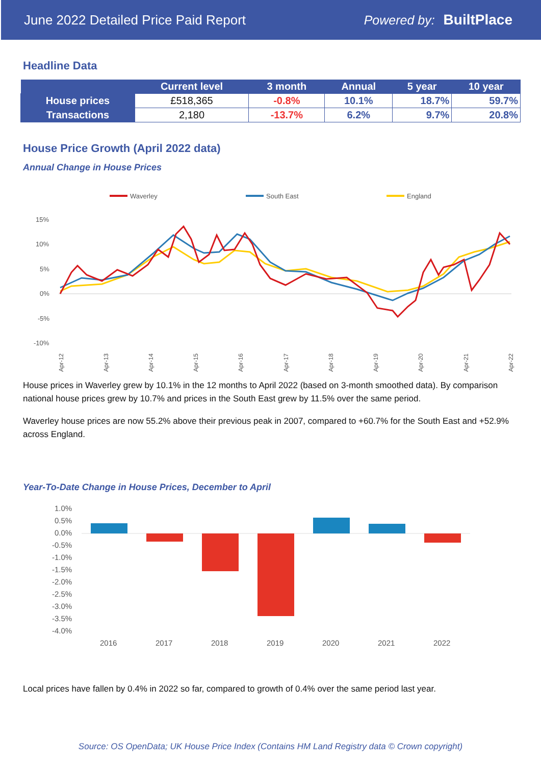June 2022 Detailed Price Paid Report Powered by: BuiltPlace
Headline Data
| | Current level | 3 month | Annual | 5 year | 10 year |
| --- | --- | --- | --- | --- | --- |
| House prices | £518,365 | -0.8% | 10.1% | 18.7% | 59.7% |
| Transactions | 2,180 | -13.7% | 6.2% | 9.7% | 20.8% |
House Price Growth (April 2022 data)
Annual Change in House Prices
Waverley
South East
England
15%
10%
5%
0%
-5%
-10%
Apr-12
Apr-13
Apr-14
Apr-15
Apr-16
Apr-17
Apr-18
Apr-19
Apr-20
Apr-21
Apr-22
House prices in Waverley grew by 10.1% in the 12 months to April 2022 (based on 3-month smoothed data). By comparison national house prices grew by 10.7% and prices in the South East grew by 11.5% over the same period.
Waverley house prices are now 55.2% above their previous peak in 2007, compared to +60.7% for the South East and +52.9% across England.
Year-To-Date Change in House Prices, December to April
1.0%
0.5%
0.0%
-0.5%
-1.0%
-1.5%
-2.0%
-2.5%
-3.0%
-3.5%
-4.0%
2016
2017
2018
2019
2020
2021
2022
Local prices have fallen by 0.4% in 2022 so far, compared to growth of 0.4% over the same period last year.
Source: OS OpenData; UK House Price Index (Contains HM Land Registry data © Crown copyright)